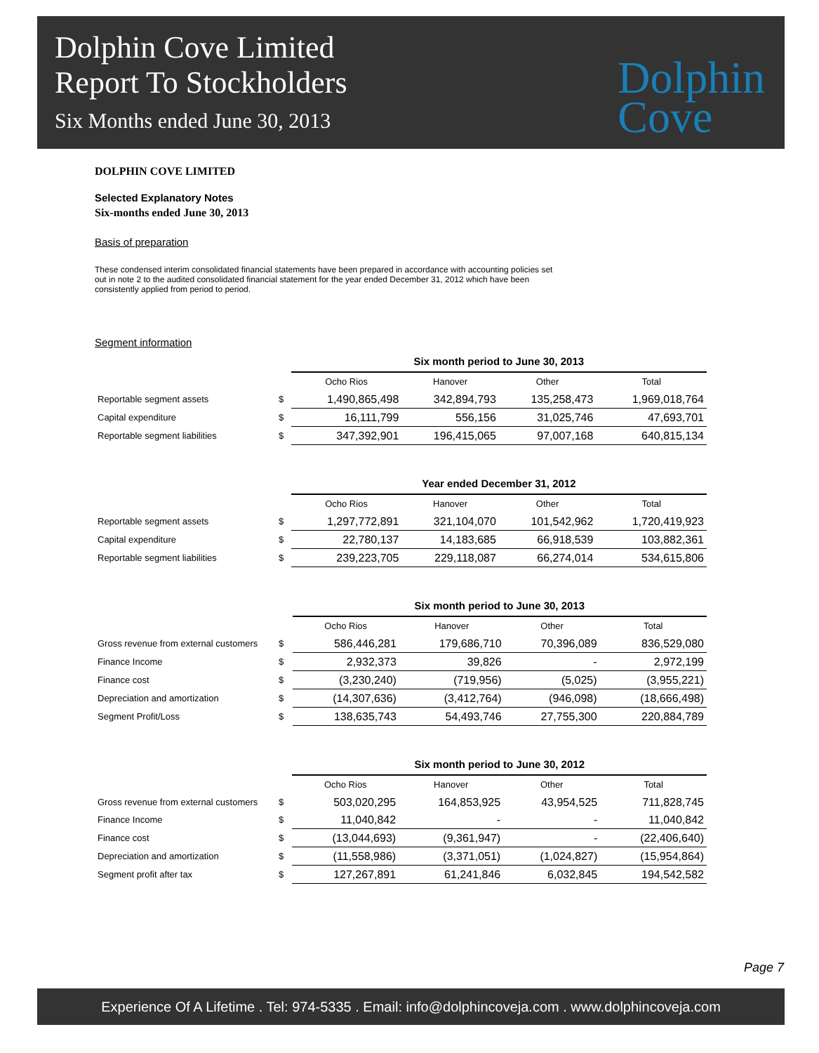Dolphin Cove Limited
Report To Stockholders
Six Months ended June 30, 2013
Dolphin
Cove
DOLPHIN COVE LIMITED
Selected Explanatory Notes
Six-months ended June 30, 2013
Basis of preparation
These condensed interim consolidated financial statements have been prepared in accordance with accounting policies set out in note 2 to the audited consolidated financial statement for the year ended December 31, 2012 which have been consistently applied from period to period.
Segment information
| | | Six month period to June 30, 2013 | | | |
| | | Ocho Rios | Hanover | Other | Total |
| Reportable segment assets | $ | 1,490,865,498 | 342,894,793 | 135,258,473 | 1,969,018,764 |
| Capital expenditure | $ | 16,111,799 | 556,156 | 31,025,746 | 47,693,701 |
| Reportable segment liabilities | $ | 347,392,901 | 196,415,065 | 97,007,168 | 640,815,134 |
| | | Year ended December 31, 2012 | | | |
| | | Ocho Rios | Hanover | Other | Total |
| Reportable segment assets | $ | 1,297,772,891 | 321,104,070 | 101,542,962 | 1,720,419,923 |
| Capital expenditure | $ | 22,780,137 | 14,183,685 | 66,918,539 | 103,882,361 |
| Reportable segment liabilities | $ | 239,223,705 | 229,118,087 | 66,274,014 | 534,615,806 |
| | | Six month period to June 30, 2013 | | | |
| | | Ocho Rios | Hanover | Other | Total |
| Gross revenue from external customers | $ | 586,446,281 | 179,686,710 | 70,396,089 | 836,529,080 |
| Finance Income | $ | 2,932,373 | 39,826 | - | 2,972,199 |
| Finance cost | $ | (3,230,240) | (719,956) | (5,025) | (3,955,221) |
| Depreciation and amortization | $ | (14,307,636) | (3,412,764) | (946,098) | (18,666,498) |
| Segment Profit/Loss | $ | 138,635,743 | 54,493,746 | 27,755,300 | 220,884,789 |
| | | Six month period to June 30, 2012 | | | |
| | | Ocho Rios | Hanover | Other | Total |
| Gross revenue from external customers | $ | 503,020,295 | 164,853,925 | 43,954,525 | 711,828,745 |
| Finance Income | $ | 11,040,842 | - | - | 11,040,842 |
| Finance cost | $ | (13,044,693) | (9,361,947) | - | (22,406,640) |
| Depreciation and amortization | $ | (11,558,986) | (3,371,051) | (1,024,827) | (15,954,864) |
| Segment profit after tax | $ | 127,267,891 | 61,241,846 | 6,032,845 | 194,542,582 |
Page 7
Experience Of A Lifetime . Tel: 974-5335 . Email: info@dolphincoveja.com . www.dolphincoveja.com